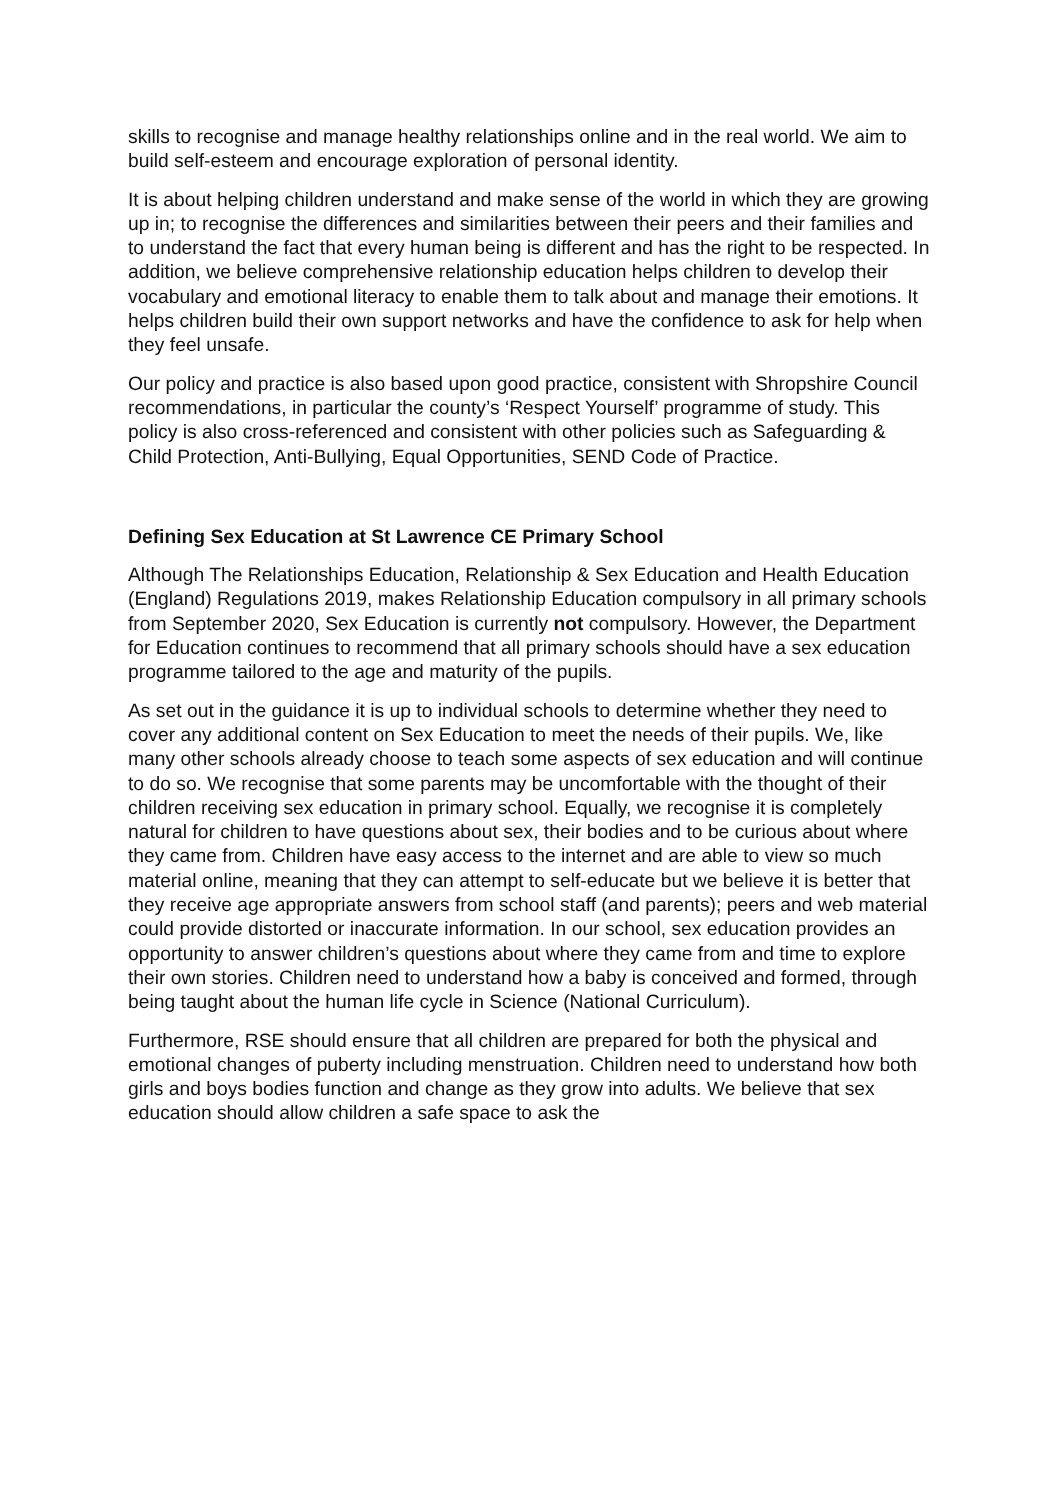skills to recognise and manage healthy relationships online and in the real world. We aim to build self-esteem and encourage exploration of personal identity.
It is about helping children understand and make sense of the world in which they are growing up in; to recognise the differences and similarities between their peers and their families and to understand the fact that every human being is different and has the right to be respected. In addition, we believe comprehensive relationship education helps children to develop their vocabulary and emotional literacy to enable them to talk about and manage their emotions. It helps children build their own support networks and have the confidence to ask for help when they feel unsafe.
Our policy and practice is also based upon good practice, consistent with Shropshire Council recommendations, in particular the county’s ‘Respect Yourself’ programme of study. This policy is also cross-referenced and consistent with other policies such as Safeguarding & Child Protection, Anti-Bullying, Equal Opportunities, SEND Code of Practice.
Defining Sex Education at St Lawrence CE Primary School
Although The Relationships Education, Relationship & Sex Education and Health Education (England) Regulations 2019, makes Relationship Education compulsory in all primary schools from September 2020, Sex Education is currently not compulsory. However, the Department for Education continues to recommend that all primary schools should have a sex education programme tailored to the age and maturity of the pupils.
As set out in the guidance it is up to individual schools to determine whether they need to cover any additional content on Sex Education to meet the needs of their pupils. We, like many other schools already choose to teach some aspects of sex education and will continue to do so. We recognise that some parents may be uncomfortable with the thought of their children receiving sex education in primary school. Equally, we recognise it is completely natural for children to have questions about sex, their bodies and to be curious about where they came from. Children have easy access to the internet and are able to view so much material online, meaning that they can attempt to self-educate but we believe it is better that they receive age appropriate answers from school staff (and parents); peers and web material could provide distorted or inaccurate information. In our school, sex education provides an opportunity to answer children’s questions about where they came from and time to explore their own stories. Children need to understand how a baby is conceived and formed, through being taught about the human life cycle in Science (National Curriculum).
Furthermore, RSE should ensure that all children are prepared for both the physical and emotional changes of puberty including menstruation. Children need to understand how both girls and boys bodies function and change as they grow into adults. We believe that sex education should allow children a safe space to ask the